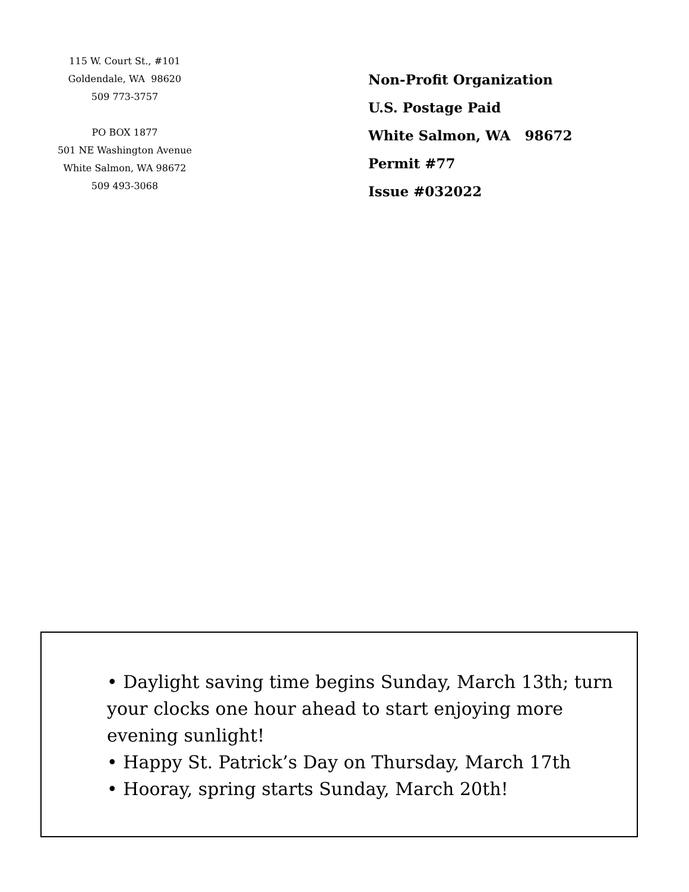115 W. Court St., #101
Goldendale, WA 98620
509 773-3757
PO BOX 1877
501 NE Washington Avenue
White Salmon, WA 98672
509 493-3068
Non-Profit Organization
U.S. Postage Paid
White Salmon, WA 98672
Permit #77
Issue #032022
• Daylight saving time begins Sunday, March 13th; turn your clocks one hour ahead to start enjoying more evening sunlight!
• Happy St. Patrick’s Day on Thursday, March 17th
• Hooray, spring starts Sunday, March 20th!